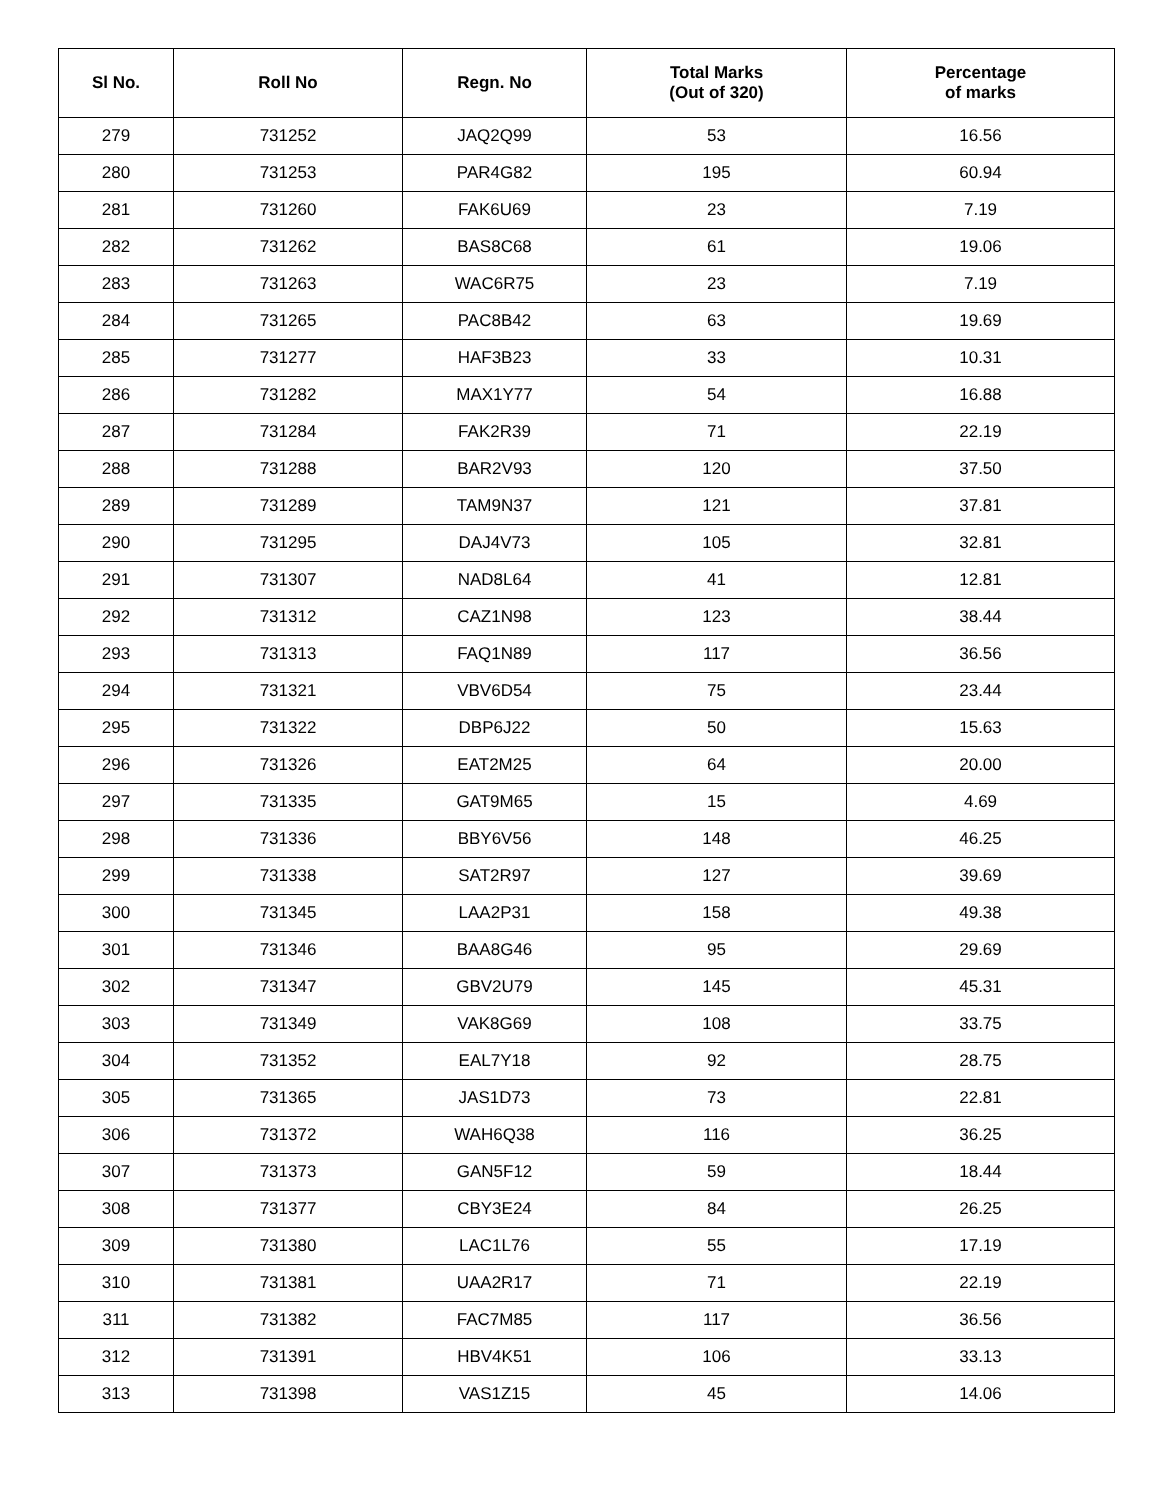| Sl No. | Roll No | Regn. No | Total Marks (Out of 320) | Percentage of marks |
| --- | --- | --- | --- | --- |
| 279 | 731252 | JAQ2Q99 | 53 | 16.56 |
| 280 | 731253 | PAR4G82 | 195 | 60.94 |
| 281 | 731260 | FAK6U69 | 23 | 7.19 |
| 282 | 731262 | BAS8C68 | 61 | 19.06 |
| 283 | 731263 | WAC6R75 | 23 | 7.19 |
| 284 | 731265 | PAC8B42 | 63 | 19.69 |
| 285 | 731277 | HAF3B23 | 33 | 10.31 |
| 286 | 731282 | MAX1Y77 | 54 | 16.88 |
| 287 | 731284 | FAK2R39 | 71 | 22.19 |
| 288 | 731288 | BAR2V93 | 120 | 37.50 |
| 289 | 731289 | TAM9N37 | 121 | 37.81 |
| 290 | 731295 | DAJ4V73 | 105 | 32.81 |
| 291 | 731307 | NAD8L64 | 41 | 12.81 |
| 292 | 731312 | CAZ1N98 | 123 | 38.44 |
| 293 | 731313 | FAQ1N89 | 117 | 36.56 |
| 294 | 731321 | VBV6D54 | 75 | 23.44 |
| 295 | 731322 | DBP6J22 | 50 | 15.63 |
| 296 | 731326 | EAT2M25 | 64 | 20.00 |
| 297 | 731335 | GAT9M65 | 15 | 4.69 |
| 298 | 731336 | BBY6V56 | 148 | 46.25 |
| 299 | 731338 | SAT2R97 | 127 | 39.69 |
| 300 | 731345 | LAA2P31 | 158 | 49.38 |
| 301 | 731346 | BAA8G46 | 95 | 29.69 |
| 302 | 731347 | GBV2U79 | 145 | 45.31 |
| 303 | 731349 | VAK8G69 | 108 | 33.75 |
| 304 | 731352 | EAL7Y18 | 92 | 28.75 |
| 305 | 731365 | JAS1D73 | 73 | 22.81 |
| 306 | 731372 | WAH6Q38 | 116 | 36.25 |
| 307 | 731373 | GAN5F12 | 59 | 18.44 |
| 308 | 731377 | CBY3E24 | 84 | 26.25 |
| 309 | 731380 | LAC1L76 | 55 | 17.19 |
| 310 | 731381 | UAA2R17 | 71 | 22.19 |
| 311 | 731382 | FAC7M85 | 117 | 36.56 |
| 312 | 731391 | HBV4K51 | 106 | 33.13 |
| 313 | 731398 | VAS1Z15 | 45 | 14.06 |